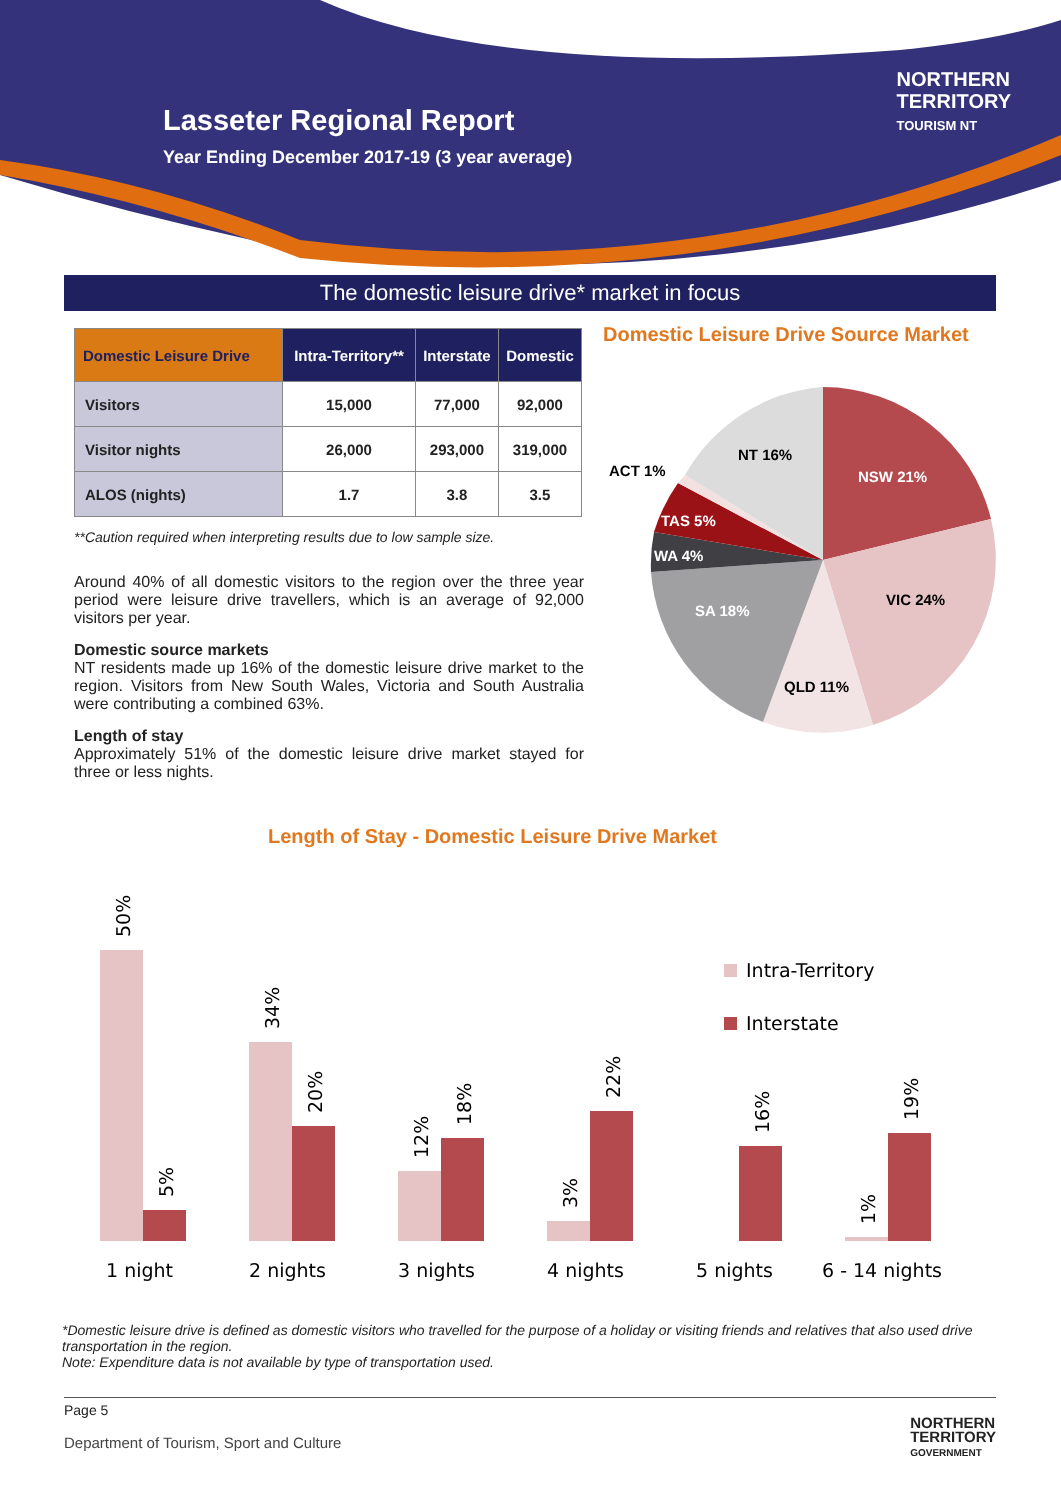Lasseter Regional Report
Year Ending December 2017-19 (3 year average)
NORTHERN
TERRITORY
TOURISM NT
The domestic leisure drive* market in focus
| Domestic Leisure Drive | Intra-Territory** | Interstate | Domestic |
| --- | --- | --- | --- |
| Visitors | 15,000 | 77,000 | 92,000 |
| Visitor nights | 26,000 | 293,000 | 319,000 |
| ALOS (nights) | 1.7 | 3.8 | 3.5 |
**Caution required when interpreting results due to low sample size.
Around 40% of all domestic visitors to the region over the three year period were leisure drive travellers, which is an average of 92,000 visitors per year.
Domestic source markets
NT residents made up 16% of the domestic leisure drive market to the region. Visitors from New South Wales, Victoria and South Australia were contributing a combined 63%.
Length of stay
Approximately 51% of the domestic leisure drive market stayed for three or less nights.
Domestic Leisure Drive Source Market
NSW 21%
VIC 24%
QLD 11%
SA 18%
WA 4%
TAS 5%
ACT 1%
NT 16%
Length of Stay - Domestic Leisure Drive Market
Intra-Territory
Interstate
50%
34%
5%
20%
12%
18%
3%
22%
16%
1%
19%
1 night
2 nights
3 nights
4 nights
5 nights
6 - 14 nights
*Domestic leisure drive is defined as domestic visitors who travelled for the purpose of a holiday or visiting friends and relatives that also used drive transportation in the region.
Note: Expenditure data is not available by type of transportation used.
Page 5
Department of Tourism, Sport and Culture
NORTHERN
TERRITORY
GOVERNMENT